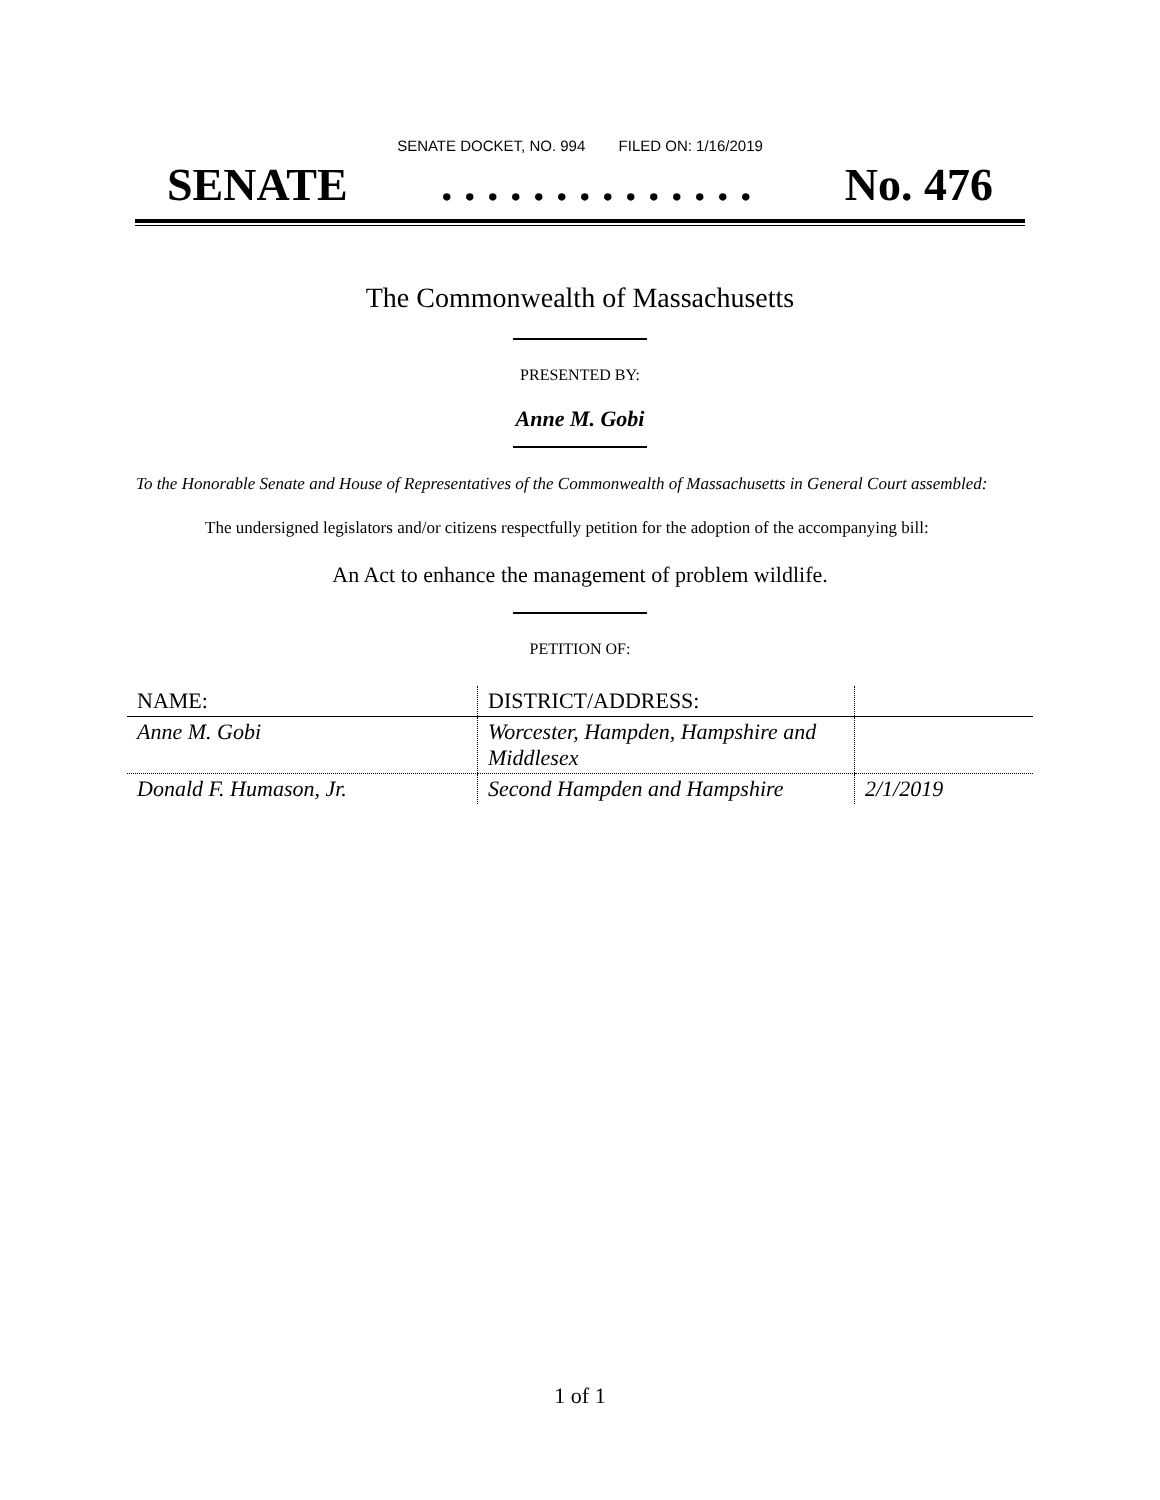SENATE DOCKET, NO. 994 FILED ON: 1/16/2019
SENATE. . . . . . . . . . . . . . No. 476
The Commonwealth of Massachusetts
PRESENTED BY:
Anne M. Gobi
To the Honorable Senate and House of Representatives of the Commonwealth of Massachusetts in General Court assembled:
The undersigned legislators and/or citizens respectfully petition for the adoption of the accompanying bill:
An Act to enhance the management of problem wildlife.
PETITION OF:
| NAME: | DISTRICT/ADDRESS: | |
| --- | --- | --- |
| Anne M. Gobi | Worcester, Hampden, Hampshire and Middlesex | |
| Donald F. Humason, Jr. | Second Hampden and Hampshire | 2/1/2019 |
1 of 1